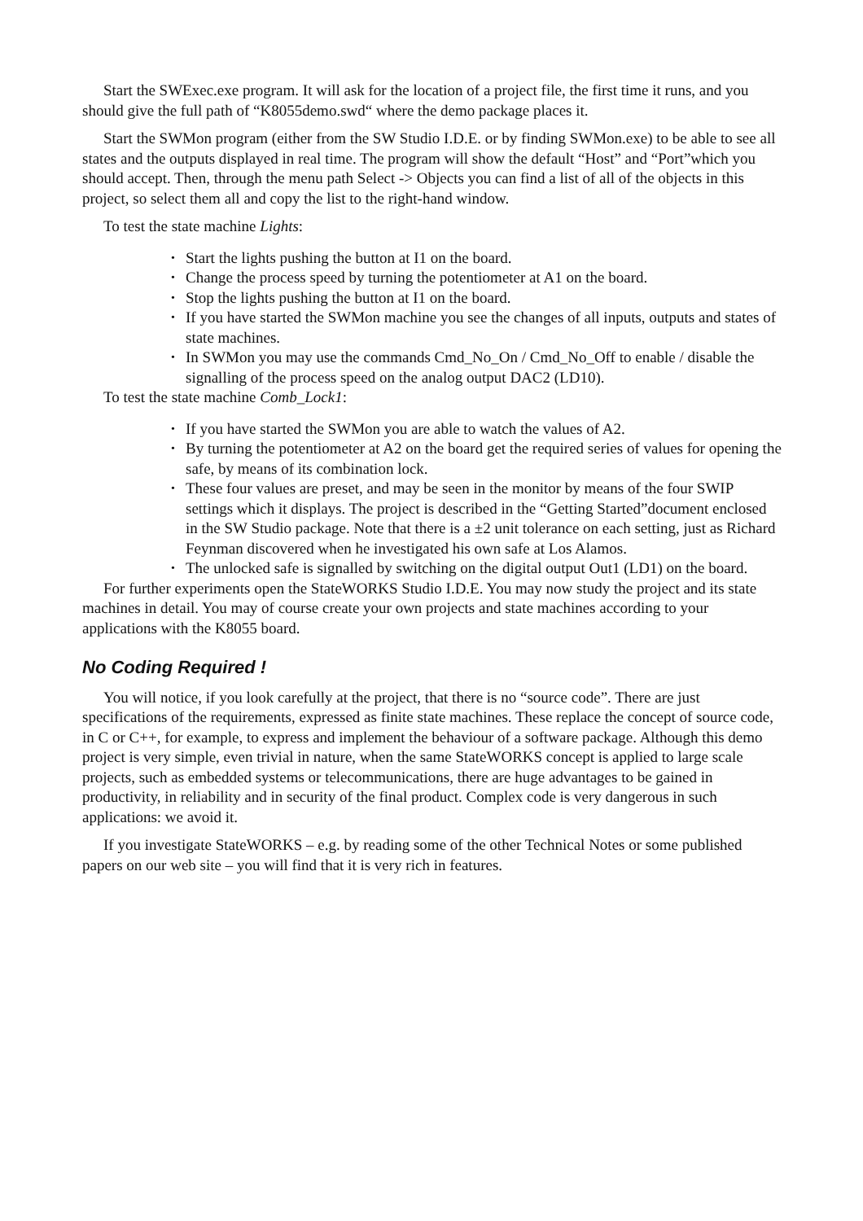Start the SWExec.exe program. It will ask for the location of a project file, the first time it runs, and you should give the full path of “K8055demo.swd“ where the demo package places it.
Start the SWMon program (either from the SW Studio I.D.E. or by finding SWMon.exe) to be able to see all states and the outputs displayed in real time. The program will show the default “Host” and “Port”which you should accept. Then, through the menu path Select -> Objects you can find a list of all of the objects in this project, so select them all and copy the list to the right-hand window.
To test the state machine Lights:
• Start the lights pushing the button at I1 on the board.
• Change the process speed by turning the potentiometer at A1 on the board.
• Stop the lights pushing the button at I1 on the board.
• If you have started the SWMon machine you see the changes of all inputs, outputs and states of state machines.
• In SWMon you may use the commands Cmd_No_On / Cmd_No_Off to enable / disable the signalling of the process speed on the analog output DAC2 (LD10).
To test the state machine Comb_Lock1:
• If you have started the SWMon you are able to watch the values of A2.
• By turning the potentiometer at A2 on the board get the required series of values for opening the safe, by means of its combination lock.
• These four values are preset, and may be seen in the monitor by means of the four SWIP settings which it displays. The project is described in the “Getting Started”document enclosed in the SW Studio package. Note that there is a ±2 unit tolerance on each setting, just as Richard Feynman discovered when he investigated his own safe at Los Alamos.
• The unlocked safe is signalled by switching on the digital output Out1 (LD1) on the board.
For further experiments open the StateWORKS Studio I.D.E. You may now study the project and its state machines in detail. You may of course create your own projects and state machines according to your applications with the K8055 board.
No Coding Required !
You will notice, if you look carefully at the project, that there is no “source code”. There are just specifications of the requirements, expressed as finite state machines. These replace the concept of source code, in C or C++, for example, to express and implement the behaviour of a software package. Although this demo project is very simple, even trivial in nature, when the same StateWORKS concept is applied to large scale projects, such as embedded systems or telecommunications, there are huge advantages to be gained in productivity, in reliability and in security of the final product. Complex code is very dangerous in such applications: we avoid it.
If you investigate StateWORKS – e.g. by reading some of the other Technical Notes or some published papers on our web site – you will find that it is very rich in features.